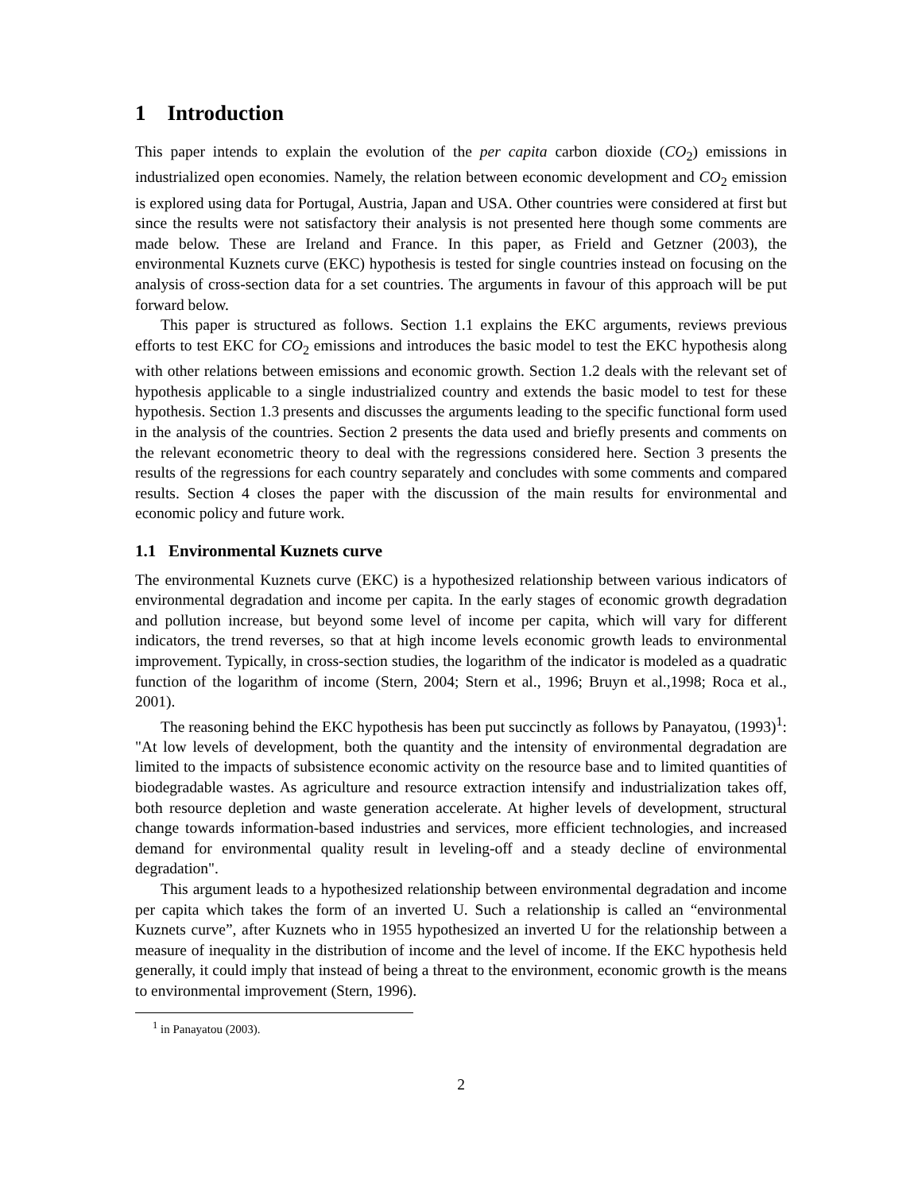1 Introduction
This paper intends to explain the evolution of the per capita carbon dioxide (CO<sub>2</sub>) emissions in industrialized open economies. Namely, the relation between economic development and CO<sub>2</sub> emission is explored using data for Portugal, Austria, Japan and USA. Other countries were considered at first but since the results were not satisfactory their analysis is not presented here though some comments are made below. These are Ireland and France. In this paper, as Frield and Getzner (2003), the environmental Kuznets curve (EKC) hypothesis is tested for single countries instead on focusing on the analysis of cross-section data for a set countries. The arguments in favour of this approach will be put forward below.
This paper is structured as follows. Section 1.1 explains the EKC arguments, reviews previous efforts to test EKC for CO<sub>2</sub> emissions and introduces the basic model to test the EKC hypothesis along with other relations between emissions and economic growth. Section 1.2 deals with the relevant set of hypothesis applicable to a single industrialized country and extends the basic model to test for these hypothesis. Section 1.3 presents and discusses the arguments leading to the specific functional form used in the analysis of the countries. Section 2 presents the data used and briefly presents and comments on the relevant econometric theory to deal with the regressions considered here. Section 3 presents the results of the regressions for each country separately and concludes with some comments and compared results. Section 4 closes the paper with the discussion of the main results for environmental and economic policy and future work.
1.1 Environmental Kuznets curve
The environmental Kuznets curve (EKC) is a hypothesized relationship between various indicators of environmental degradation and income per capita. In the early stages of economic growth degradation and pollution increase, but beyond some level of income per capita, which will vary for different indicators, the trend reverses, so that at high income levels economic growth leads to environmental improvement. Typically, in cross-section studies, the logarithm of the indicator is modeled as a quadratic function of the logarithm of income (Stern, 2004; Stern et al., 1996; Bruyn et al.,1998; Roca et al., 2001).
The reasoning behind the EKC hypothesis has been put succinctly as follows by Panayatou, (1993)<sup>1</sup>: "At low levels of development, both the quantity and the intensity of environmental degradation are limited to the impacts of subsistence economic activity on the resource base and to limited quantities of biodegradable wastes. As agriculture and resource extraction intensify and industrialization takes off, both resource depletion and waste generation accelerate. At higher levels of development, structural change towards information-based industries and services, more efficient technologies, and increased demand for environmental quality result in leveling-off and a steady decline of environmental degradation".
This argument leads to a hypothesized relationship between environmental degradation and income per capita which takes the form of an inverted U. Such a relationship is called an “environmental Kuznets curve”, after Kuznets who in 1955 hypothesized an inverted U for the relationship between a measure of inequality in the distribution of income and the level of income. If the EKC hypothesis held generally, it could imply that instead of being a threat to the environment, economic growth is the means to environmental improvement (Stern, 1996).
<sup>1</sup> in Panayatou (2003).
2